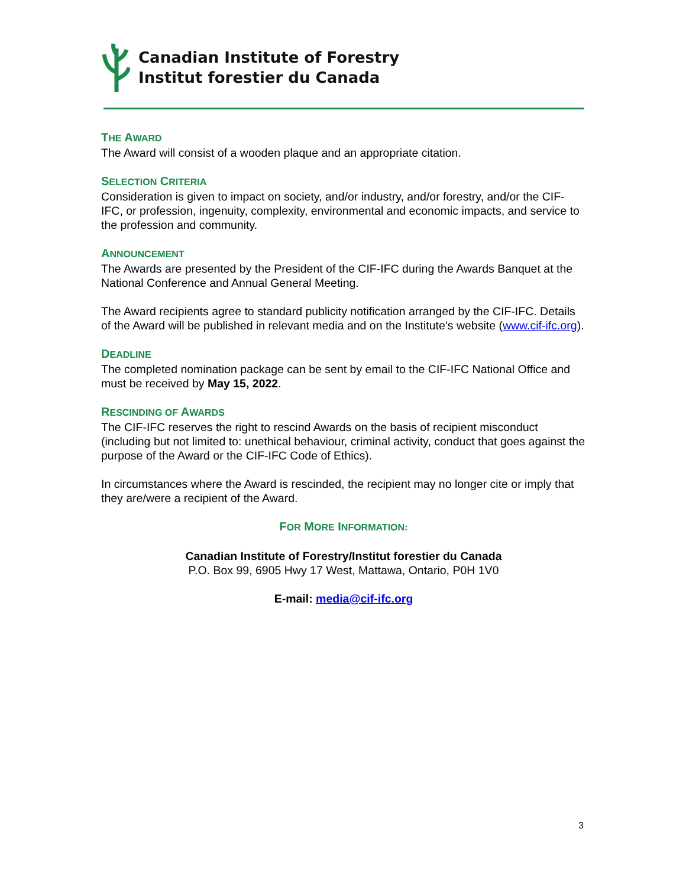Canadian Institute of Forestry
Institut forestier du Canada
THE AWARD
The Award will consist of a wooden plaque and an appropriate citation.
SELECTION CRITERIA
Consideration is given to impact on society, and/or industry, and/or forestry, and/or the CIF-IFC, or profession, ingenuity, complexity, environmental and economic impacts, and service to the profession and community.
ANNOUNCEMENT
The Awards are presented by the President of the CIF-IFC during the Awards Banquet at the National Conference and Annual General Meeting.
The Award recipients agree to standard publicity notification arranged by the CIF-IFC. Details of the Award will be published in relevant media and on the Institute’s website (www.cif-ifc.org).
DEADLINE
The completed nomination package can be sent by email to the CIF-IFC National Office and must be received by May 15, 2022.
RESCINDING OF AWARDS
The CIF-IFC reserves the right to rescind Awards on the basis of recipient misconduct (including but not limited to: unethical behaviour, criminal activity, conduct that goes against the purpose of the Award or the CIF-IFC Code of Ethics).
In circumstances where the Award is rescinded, the recipient may no longer cite or imply that they are/were a recipient of the Award.
FOR MORE INFORMATION:
Canadian Institute of Forestry/Institut forestier du Canada
P.O. Box 99, 6905 Hwy 17 West, Mattawa, Ontario, P0H 1V0
E-mail: media@cif-ifc.org
3